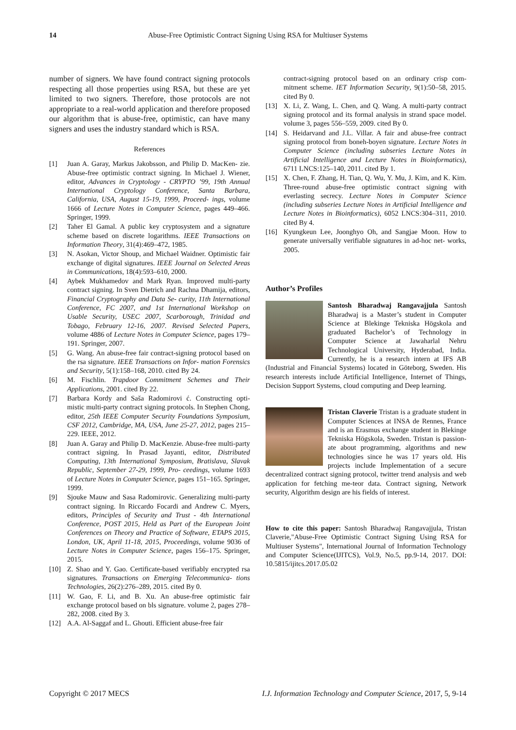14 Abuse-Free Optimistic Contract Signing Using RSA for Multiuser Systems
number of signers. We have found contract signing protocols respecting all those properties using RSA, but these are yet limited to two signers. Therefore, those protocols are not appropriate to a real-world application and therefore proposed our algorithm that is abuse-free, optimistic, can have many signers and uses the industry standard which is RSA.
References
[1] Juan A. Garay, Markus Jakobsson, and Philip D. MacKen- zie. Abuse-free optimistic contract signing. In Michael J. Wiener, editor, Advances in Cryptology - CRYPTO ’99, 19th Annual International Cryptology Conference, Santa Barbara, California, USA, August 15-19, 1999, Proceed- ings, volume 1666 of Lecture Notes in Computer Science, pages 449–466. Springer, 1999.
[2] Taher El Gamal. A public key cryptosystem and a signature scheme based on discrete logarithms. IEEE Transactions on Information Theory, 31(4):469–472, 1985.
[3] N. Asokan, Victor Shoup, and Michael Waidner. Optimistic fair exchange of digital signatures. IEEE Journal on Selected Areas in Communications, 18(4):593–610, 2000.
[4] Aybek Mukhamedov and Mark Ryan. Improved multi-party contract signing. In Sven Dietrich and Rachna Dhamija, editors, Financial Cryptography and Data Se- curity, 11th International Conference, FC 2007, and 1st International Workshop on Usable Security, USEC 2007, Scarborough, Trinidad and Tobago, February 12-16, 2007. Revised Selected Papers, volume 4886 of Lecture Notes in Computer Science, pages 179–191. Springer, 2007.
[5] G. Wang. An abuse-free fair contract-signing protocol based on the rsa signature. IEEE Transactions on Infor- mation Forensics and Security, 5(1):158–168, 2010. cited By 24.
[6] M. Fischlin. Trapdoor Commitment Schemes and Their Applications, 2001. cited By 22.
[7] Barbara Kordy and Saša Radomirovi ć. Constructing opti- mistic multi-party contract signing protocols. In Stephen Chong, editor, 25th IEEE Computer Security Foundations Symposium, CSF 2012, Cambridge, MA, USA, June 25-27, 2012, pages 215–229. IEEE, 2012.
[8] Juan A. Garay and Philip D. MacKenzie. Abuse-free multi-party contract signing. In Prasad Jayanti, editor, Distributed Computing, 13th International Symposium, Bratislava, Slavak Republic, September 27-29, 1999, Pro- ceedings, volume 1693 of Lecture Notes in Computer Science, pages 151–165. Springer, 1999.
[9] Sjouke Mauw and Sasa Radomirovic. Generalizing multi-party contract signing. In Riccardo Focardi and Andrew C. Myers, editors, Principles of Security and Trust - 4th International Conference, POST 2015, Held as Part of the European Joint Conferences on Theory and Practice of Software, ETAPS 2015, London, UK, April 11-18, 2015, Proceedings, volume 9036 of Lecture Notes in Computer Science, pages 156–175. Springer, 2015.
[10] Z. Shao and Y. Gao. Certificate-based verifiably encrypted rsa signatures. Transactions on Emerging Telecommunica- tions Technologies, 26(2):276–289, 2015. cited By 0.
[11] W. Gao, F. Li, and B. Xu. An abuse-free optimistic fair exchange protocol based on bls signature. volume 2, pages 278–282, 2008. cited By 3.
[12] A.A. Al-Saggaf and L. Ghouti. Efficient abuse-free fair
contract-signing protocol based on an ordinary crisp com- mitment scheme. IET Information Security, 9(1):50–58, 2015. cited By 0.
[13] X. Li, Z. Wang, L. Chen, and Q. Wang. A multi-party contract signing protocol and its formal analysis in strand space model. volume 3, pages 556–559, 2009. cited By 0.
[14] S. Heidarvand and J.L. Villar. A fair and abuse-free contract signing protocol from boneh-boyen signature. Lecture Notes in Computer Science (including subseries Lecture Notes in Artificial Intelligence and Lecture Notes in Bioinformatics), 6711 LNCS:125–140, 2011. cited By 1.
[15] X. Chen, F. Zhang, H. Tian, Q. Wu, Y. Mu, J. Kim, and K. Kim. Three-round abuse-free optimistic contract signing with everlasting secrecy. Lecture Notes in Computer Science (including subseries Lecture Notes in Artificial Intelligence and Lecture Notes in Bioinformatics), 6052 LNCS:304–311, 2010. cited By 4.
[16] Kyungkeun Lee, Joonghyo Oh, and Sangjae Moon. How to generate universally verifiable signatures in ad-hoc net- works, 2005.
Author’s Profiles
Santosh Bharadwaj Rangavajjula Santosh Bharadwaj is a Master’s student in Computer Science at Blekinge Tekniska Högskola and graduated Bachelor’s of Technology in Computer Science at Jawaharlal Nehru Technological University, Hyderabad, India. Currently, he is a research intern at IFS AB (Industrial and Financial Systems) located in Göteborg, Sweden. His research interests include Artificial Intelligence, Internet of Things, Decision Support Systems, cloud computing and Deep learning.
Tristan Claverie Tristan is a graduate student in Computer Sciences at INSA de Rennes, France and is an Erasmus exchange student in Blekinge Tekniska Högskola, Sweden. Tristan is passion- ate about programming, algorithms and new technologies since he was 17 years old. His projects include Implementation of a secure decentralized contract signing protocol, twitter trend analysis and web application for fetching me-teor data. Contract signing, Network security, Algorithm design are his fields of interest.
How to cite this paper: Santosh Bharadwaj Rangavajjula, Tristan Claverie,"Abuse-Free Optimistic Contract Signing Using RSA for Multiuser Systems", International Journal of Information Technology and Computer Science(IJITCS), Vol.9, No.5, pp.9-14, 2017. DOI: 10.5815/ijitcs.2017.05.02
Copyright © 2017 MECS I.J. Information Technology and Computer Science, 2017, 5, 9-14